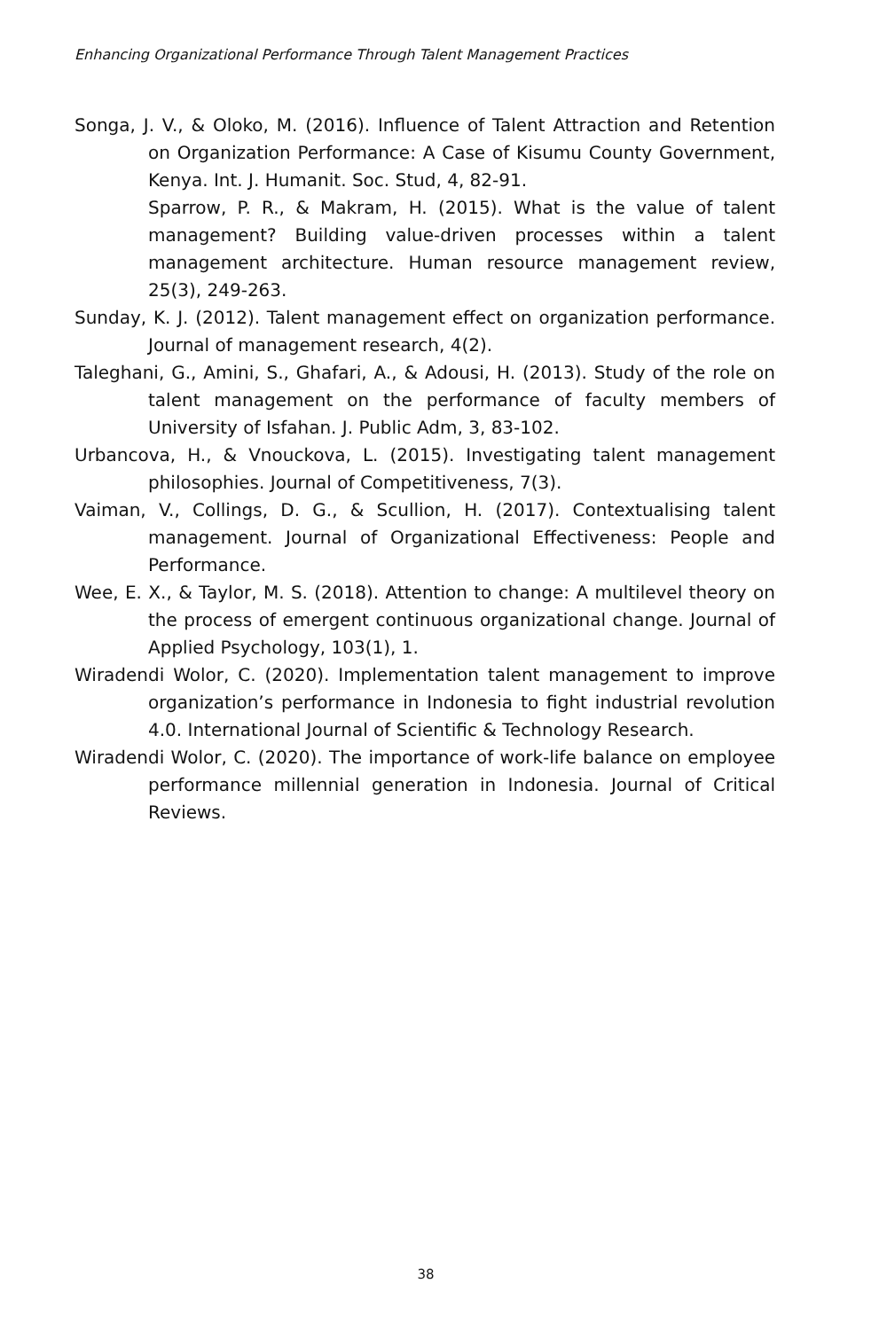Enhancing Organizational Performance Through Talent Management Practices
Songa, J. V., & Oloko, M. (2016). Influence of Talent Attraction and Retention on Organization Performance: A Case of Kisumu County Government, Kenya. Int. J. Humanit. Soc. Stud, 4, 82-91.
Sparrow, P. R., & Makram, H. (2015). What is the value of talent management? Building value-driven processes within a talent management architecture. Human resource management review, 25(3), 249-263.
Sunday, K. J. (2012). Talent management effect on organization performance. Journal of management research, 4(2).
Taleghani, G., Amini, S., Ghafari, A., & Adousi, H. (2013). Study of the role on talent management on the performance of faculty members of University of Isfahan. J. Public Adm, 3, 83-102.
Urbancova, H., & Vnouckova, L. (2015). Investigating talent management philosophies. Journal of Competitiveness, 7(3).
Vaiman, V., Collings, D. G., & Scullion, H. (2017). Contextualising talent management. Journal of Organizational Effectiveness: People and Performance.
Wee, E. X., & Taylor, M. S. (2018). Attention to change: A multilevel theory on the process of emergent continuous organizational change. Journal of Applied Psychology, 103(1), 1.
Wiradendi Wolor, C. (2020). Implementation talent management to improve organization’s performance in Indonesia to fight industrial revolution 4.0. International Journal of Scientific & Technology Research.
Wiradendi Wolor, C. (2020). The importance of work-life balance on employee performance millennial generation in Indonesia. Journal of Critical Reviews.
38